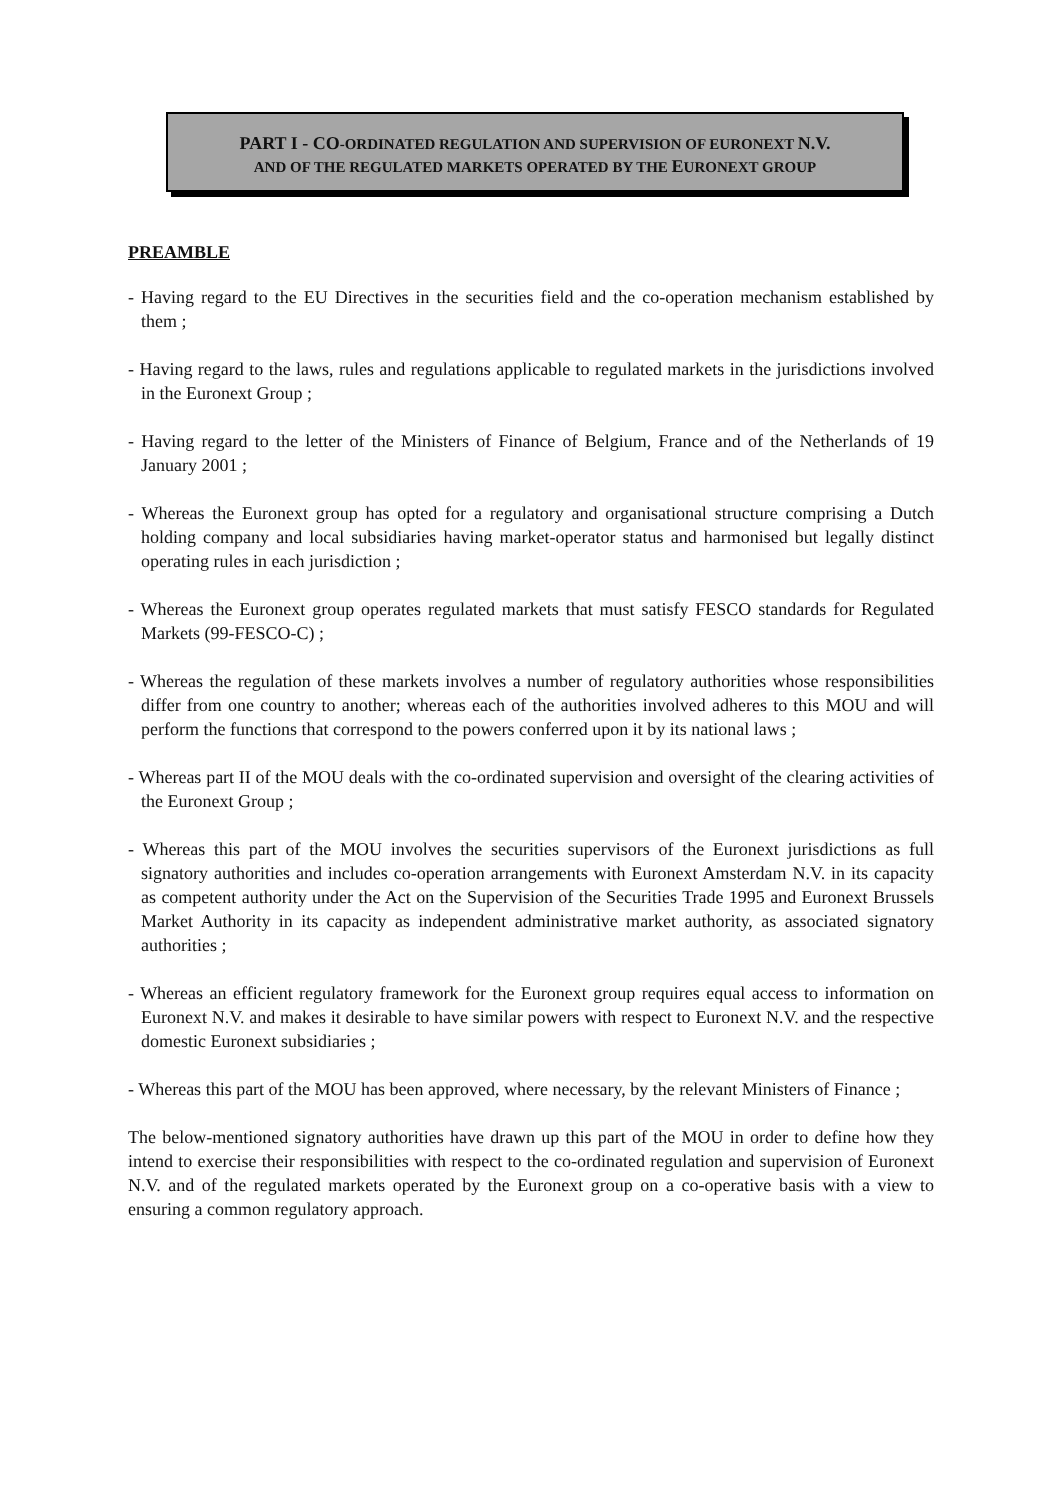PART I - CO-ORDINATED REGULATION AND SUPERVISION OF EURONEXT N.V.
AND OF THE REGULATED MARKETS OPERATED BY THE EURONEXT GROUP
PREAMBLE
- Having regard to the EU Directives in the securities field and the co-operation mechanism established by them ;
- Having regard to the laws, rules and regulations applicable to regulated markets in the jurisdictions involved in the Euronext Group ;
- Having regard to the letter of the Ministers of Finance of Belgium, France and of the Netherlands of 19 January 2001 ;
- Whereas the Euronext group has opted for a regulatory and organisational structure comprising a Dutch holding company and local subsidiaries having market-operator status and harmonised but legally distinct operating rules in each jurisdiction ;
- Whereas the Euronext group operates regulated markets that must satisfy FESCO standards for Regulated Markets (99-FESCO-C) ;
- Whereas the regulation of these markets involves a number of regulatory authorities whose responsibilities differ from one country to another; whereas each of the authorities involved adheres to this MOU and will perform the functions that correspond to the powers conferred upon it by its national laws ;
- Whereas part II of the MOU deals with the co-ordinated supervision and oversight of the clearing activities of the Euronext Group ;
- Whereas this part of the MOU involves the securities supervisors of the Euronext jurisdictions as full signatory authorities and includes co-operation arrangements with Euronext Amsterdam N.V. in its capacity as competent authority under the Act on the Supervision of the Securities Trade 1995 and Euronext Brussels Market Authority in its capacity as independent administrative market authority, as associated signatory authorities ;
- Whereas an efficient regulatory framework for the Euronext group requires equal access to information on Euronext N.V. and makes it desirable to have similar powers with respect to Euronext N.V. and the respective domestic Euronext subsidiaries ;
- Whereas this part of the MOU has been approved, where necessary, by the relevant Ministers of Finance ;
The below-mentioned signatory authorities have drawn up this part of the MOU in order to define how they intend to exercise their responsibilities with respect to the co-ordinated regulation and supervision of Euronext N.V. and of the regulated markets operated by the Euronext group on a co-operative basis with a view to ensuring a common regulatory approach.